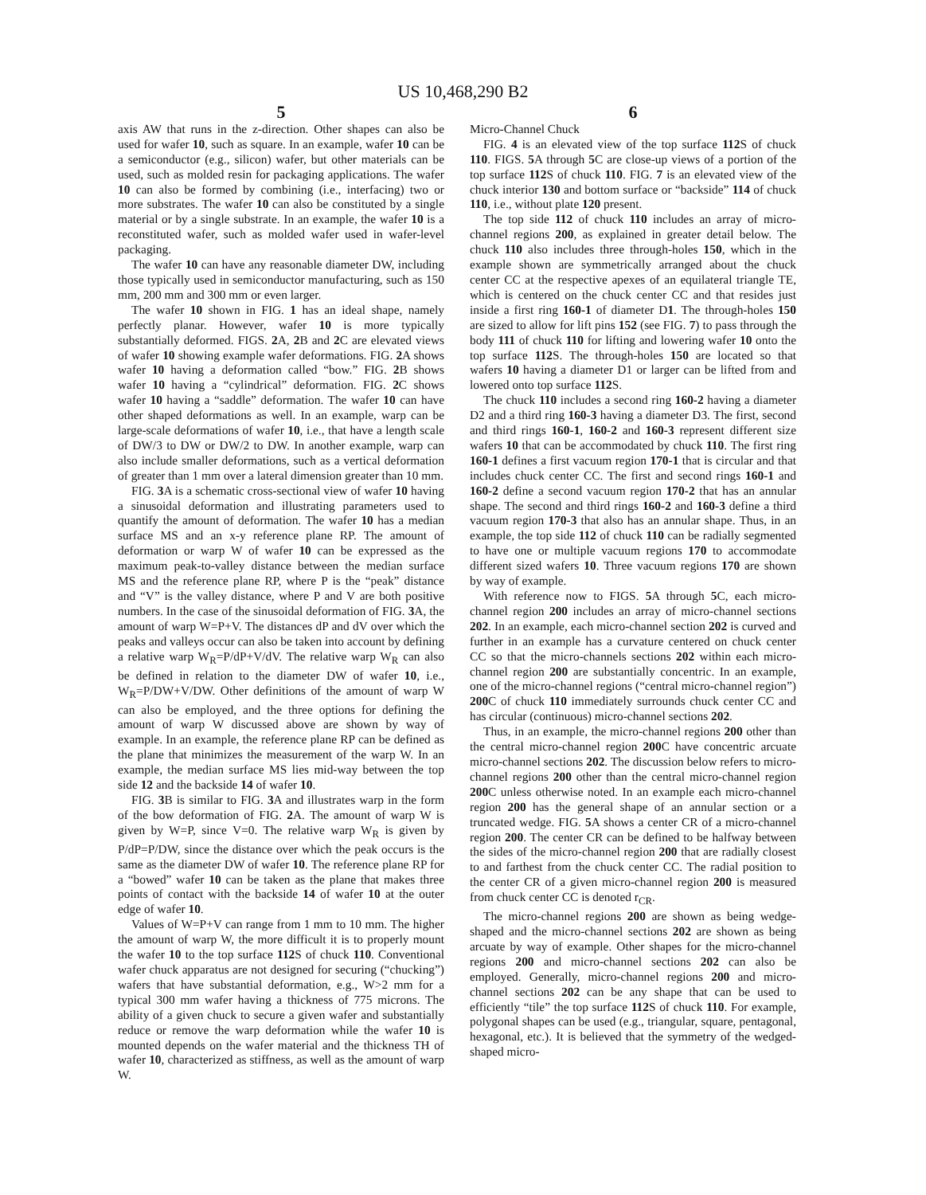US 10,468,290 B2
5
axis AW that runs in the z-direction. Other shapes can also be used for wafer 10, such as square. In an example, wafer 10 can be a semiconductor (e.g., silicon) wafer, but other materials can be used, such as molded resin for packaging applications. The wafer 10 can also be formed by combining (i.e., interfacing) two or more substrates. The wafer 10 can also be constituted by a single material or by a single substrate. In an example, the wafer 10 is a reconstituted wafer, such as molded wafer used in wafer-level packaging.
The wafer 10 can have any reasonable diameter DW, including those typically used in semiconductor manufacturing, such as 150 mm, 200 mm and 300 mm or even larger.
The wafer 10 shown in FIG. 1 has an ideal shape, namely perfectly planar. However, wafer 10 is more typically substantially deformed. FIGS. 2 A, 2 B and 2 C are elevated views of wafer 10 showing example wafer deformations. FIG. 2 A shows wafer 10 having a deformation called “bow.” FIG. 2 B shows wafer 10 having a “cylindrical” deformation. FIG. 2 C shows wafer 10 having a “saddle” deformation. The wafer 10 can have other shaped deformations as well. In an example, warp can be large-scale deformations of wafer 10, i.e., that have a length scale of DW/3 to DW or DW/2 to DW. In another example, warp can also include smaller deformations, such as a vertical deformation of greater than 1 mm over a lateral dimension greater than 10 mm.
FIG. 3 A is a schematic cross-sectional view of wafer 10 having a sinusoidal deformation and illustrating parameters used to quantify the amount of deformation. The wafer 10 has a median surface MS and an x-y reference plane RP. The amount of deformation or warp W of wafer 10 can be expressed as the maximum peak-to-valley distance between the median surface MS and the reference plane RP, where P is the “peak” distance and “V” is the valley distance, where P and V are both positive numbers. In the case of the sinusoidal deformation of FIG. 3 A, the amount of warp W=P+V. The distances dP and dV over which the peaks and valleys occur can also be taken into account by defining a relative warp W<sub>R</sub>=P/dP+V/dV. The relative warp W<sub>R</sub> can also be defined in relation to the diameter DW of wafer 10, i.e., W<sub>R</sub>=P/DW+V/DW. Other definitions of the amount of warp W can also be employed, and the three options for defining the amount of warp W discussed above are shown by way of example. In an example, the reference plane RP can be defined as the plane that minimizes the measurement of the warp W. In an example, the median surface MS lies mid-way between the top side 12 and the backside 14 of wafer 10.
FIG. 3 B is similar to FIG. 3 A and illustrates warp in the form of the bow deformation of FIG. 2 A. The amount of warp W is given by W=P, since V=0. The relative warp W<sub>R</sub> is given by P/dP=P/DW, since the distance over which the peak occurs is the same as the diameter DW of wafer 10. The reference plane RP for a “bowed” wafer 10 can be taken as the plane that makes three points of contact with the backside 14 of wafer 10 at the outer edge of wafer 10.
Values of W=P+V can range from 1 mm to 10 mm. The higher the amount of warp W, the more difficult it is to properly mount the wafer 10 to the top surface 112 S of chuck 110. Conventional wafer chuck apparatus are not designed for securing (“chucking”) wafers that have substantial deformation, e.g., W>2 mm for a typical 300 mm wafer having a thickness of 775 microns. The ability of a given chuck to secure a given wafer and substantially reduce or remove the warp deformation while the wafer 10 is mounted depends on the wafer material and the thickness TH of wafer 10, characterized as stiffness, as well as the amount of warp W.
6
Micro-Channel Chuck
FIG. 4 is an elevated view of the top surface 112 S of chuck 110. FIGS. 5 A through 5 C are close-up views of a portion of the top surface 112 S of chuck 110. FIG. 7 is an elevated view of the chuck interior 130 and bottom surface or “backside” 114 of chuck 110, i.e., without plate 120 present.
The top side 112 of chuck 110 includes an array of micro-channel regions 200, as explained in greater detail below. The chuck 110 also includes three through-holes 150, which in the example shown are symmetrically arranged about the chuck center CC at the respective apexes of an equilateral triangle TE, which is centered on the chuck center CC and that resides just inside a first ring 160-1 of diameter D1. The through-holes 150 are sized to allow for lift pins 152 (see FIG. 7) to pass through the body 111 of chuck 110 for lifting and lowering wafer 10 onto the top surface 112 S. The through-holes 150 are located so that wafers 10 having a diameter D1 or larger can be lifted from and lowered onto top surface 112 S.
The chuck 110 includes a second ring 160-2 having a diameter D2 and a third ring 160-3 having a diameter D3. The first, second and third rings 160-1, 160-2 and 160-3 represent different size wafers 10 that can be accommodated by chuck 110. The first ring 160-1 defines a first vacuum region 170-1 that is circular and that includes chuck center CC. The first and second rings 160-1 and 160-2 define a second vacuum region 170-2 that has an annular shape. The second and third rings 160-2 and 160-3 define a third vacuum region 170-3 that also has an annular shape. Thus, in an example, the top side 112 of chuck 110 can be radially segmented to have one or multiple vacuum regions 170 to accommodate different sized wafers 10. Three vacuum regions 170 are shown by way of example.
With reference now to FIGS. 5 A through 5 C, each micro-channel region 200 includes an array of micro-channel sections 202. In an example, each micro-channel section 202 is curved and further in an example has a curvature centered on chuck center CC so that the micro-channels sections 202 within each micro-channel region 200 are substantially concentric. In an example, one of the micro-channel regions (“central micro-channel region”) 200 C of chuck 110 immediately surrounds chuck center CC and has circular (continuous) micro-channel sections 202.
Thus, in an example, the micro-channel regions 200 other than the central micro-channel region 200 C have concentric arcuate micro-channel sections 202. The discussion below refers to micro-channel regions 200 other than the central micro-channel region 200 C unless otherwise noted. In an example each micro-channel region 200 has the general shape of an annular section or a truncated wedge. FIG. 5 A shows a center CR of a micro-channel region 200. The center CR can be defined to be halfway between the sides of the micro-channel region 200 that are radially closest to and farthest from the chuck center CC. The radial position to the center CR of a given micro-channel region 200 is measured from chuck center CC is denoted r<sub>CR</sub>.
The micro-channel regions 200 are shown as being wedge-shaped and the micro-channel sections 202 are shown as being arcuate by way of example. Other shapes for the micro-channel regions 200 and micro-channel sections 202 can also be employed. Generally, micro-channel regions 200 and micro-channel sections 202 can be any shape that can be used to efficiently “tile” the top surface 112 S of chuck 110. For example, polygonal shapes can be used (e.g., triangular, square, pentagonal, hexagonal, etc.). It is believed that the symmetry of the wedged-shaped micro-